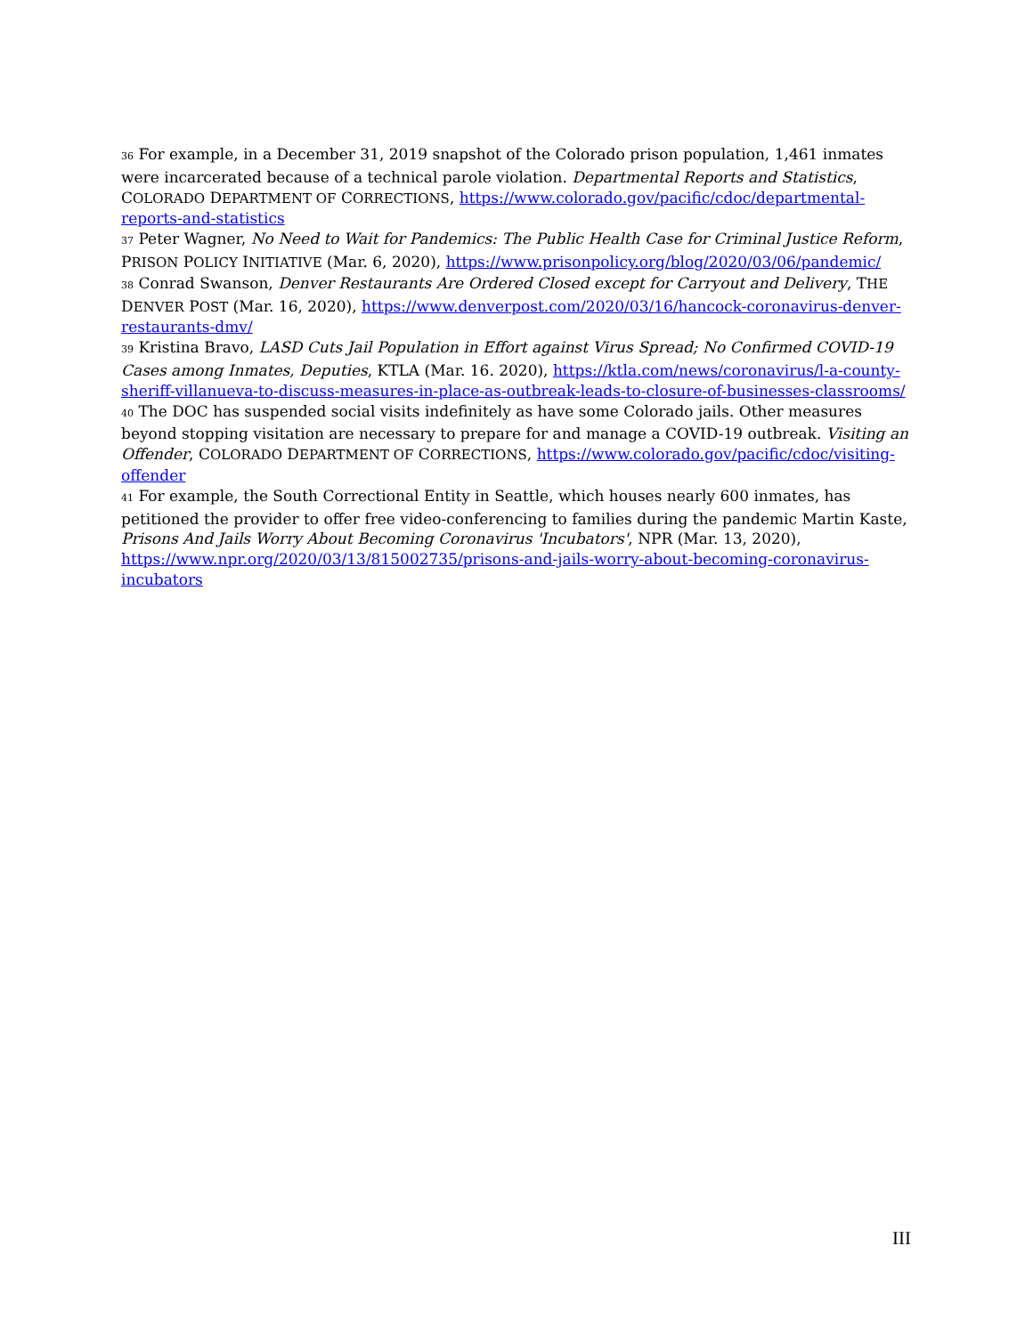<sup>36</sup> For example, in a December 31, 2019 snapshot of the Colorado prison population, 1,461 inmates were incarcerated because of a technical parole violation. Departmental Reports and Statistics, COLORADO DEPARTMENT OF CORRECTIONS, https://www.colorado.gov/pacific/cdoc/departmental-reports-and-statistics
<sup>37</sup> Peter Wagner, No Need to Wait for Pandemics: The Public Health Case for Criminal Justice Reform, PRISON POLICY INITIATIVE (Mar. 6, 2020), https://www.prisonpolicy.org/blog/2020/03/06/pandemic/
<sup>38</sup> Conrad Swanson, Denver Restaurants Are Ordered Closed except for Carryout and Delivery, THE DENVER POST (Mar. 16, 2020), https://www.denverpost.com/2020/03/16/hancock-coronavirus-denver-restaurants-dmv/
<sup>39</sup> Kristina Bravo, LASD Cuts Jail Population in Effort against Virus Spread; No Confirmed COVID-19 Cases among Inmates, Deputies, KTLA (Mar. 16. 2020), https://ktla.com/news/coronavirus/l-a-county-sheriff-villanueva-to-discuss-measures-in-place-as-outbreak-leads-to-closure-of-businesses-classrooms/
<sup>40</sup> The DOC has suspended social visits indefinitely as have some Colorado jails. Other measures beyond stopping visitation are necessary to prepare for and manage a COVID-19 outbreak. Visiting an Offender, COLORADO DEPARTMENT OF CORRECTIONS, https://www.colorado.gov/pacific/cdoc/visiting-offender
<sup>41</sup> For example, the South Correctional Entity in Seattle, which houses nearly 600 inmates, has petitioned the provider to offer free video-conferencing to families during the pandemic Martin Kaste, Prisons And Jails Worry About Becoming Coronavirus 'Incubators', NPR (Mar. 13, 2020), https://www.npr.org/2020/03/13/815002735/prisons-and-jails-worry-about-becoming-coronavirus-incubators
III